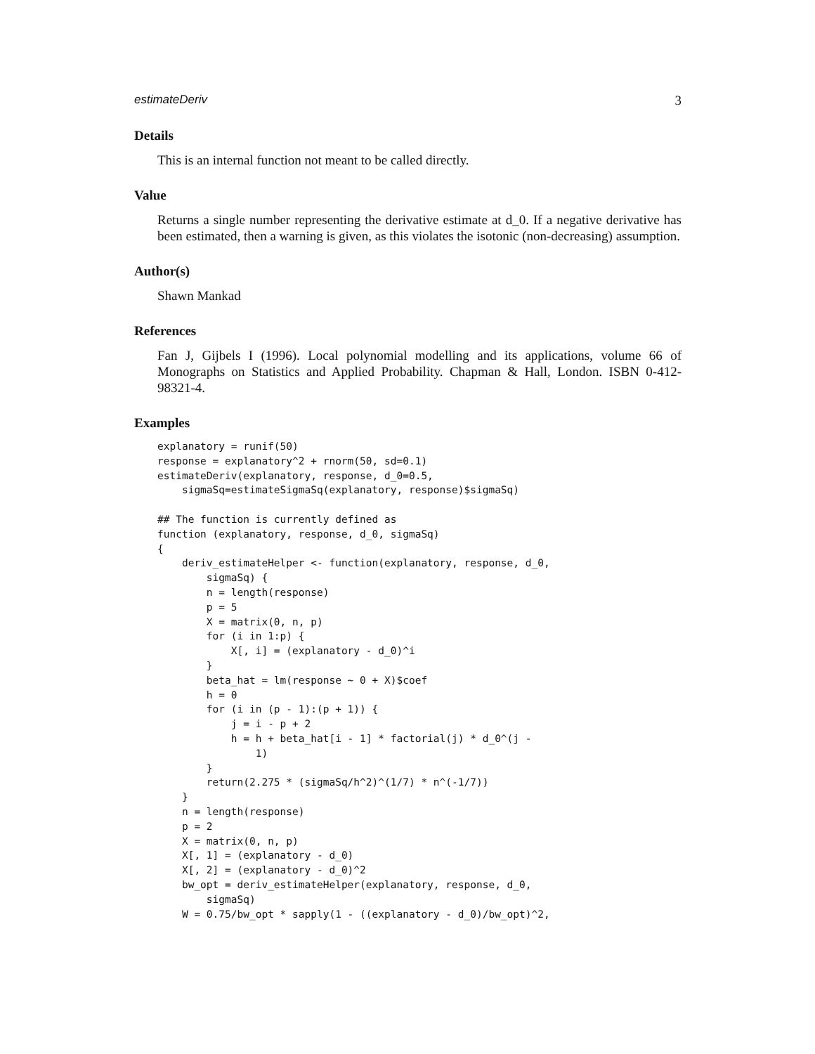estimateDeriv 3
Details
This is an internal function not meant to be called directly.
Value
Returns a single number representing the derivative estimate at d_0. If a negative derivative has been estimated, then a warning is given, as this violates the isotonic (non-decreasing) assumption.
Author(s)
Shawn Mankad
References
Fan J, Gijbels I (1996). Local polynomial modelling and its applications, volume 66 of Monographs on Statistics and Applied Probability. Chapman & Hall, London. ISBN 0-412-98321-4.
Examples
explanatory = runif(50)
response = explanatory^2 + rnorm(50, sd=0.1)
estimateDeriv(explanatory, response, d_0=0.5,
    sigmaSq=estimateSigmaSq(explanatory, response)$sigmaSq)

## The function is currently defined as
function (explanatory, response, d_0, sigmaSq)
{
    deriv_estimateHelper <- function(explanatory, response, d_0,
        sigmaSq) {
        n = length(response)
        p = 5
        X = matrix(0, n, p)
        for (i in 1:p) {
            X[, i] = (explanatory - d_0)^i
        }
        beta_hat = lm(response ~ 0 + X)$coef
        h = 0
        for (i in (p - 1):(p + 1)) {
            j = i - p + 2
            h = h + beta_hat[i - 1] * factorial(j) * d_0^(j -
                1)
        }
        return(2.275 * (sigmaSq/h^2)^(1/7) * n^(-1/7))
    }
    n = length(response)
    p = 2
    X = matrix(0, n, p)
    X[, 1] = (explanatory - d_0)
    X[, 2] = (explanatory - d_0)^2
    bw_opt = deriv_estimateHelper(explanatory, response, d_0,
        sigmaSq)
    W = 0.75/bw_opt * sapply(1 - ((explanatory - d_0)/bw_opt)^2,